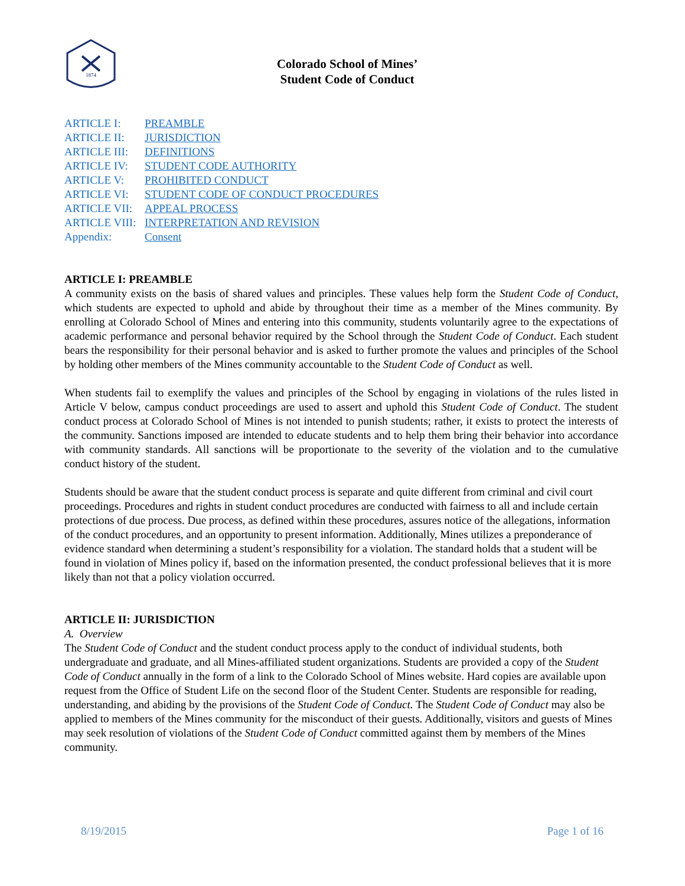1874
Colorado School of Mines’
Student Code of Conduct
ARTICLE I: PREAMBLE
ARTICLE II: JURISDICTION
ARTICLE III: DEFINITIONS
ARTICLE IV: STUDENT CODE AUTHORITY
ARTICLE V: PROHIBITED CONDUCT
ARTICLE VI: STUDENT CODE OF CONDUCT PROCEDURES
ARTICLE VII: APPEAL PROCESS
ARTICLE VIII: INTERPRETATION AND REVISION
Appendix: Consent
ARTICLE I: PREAMBLE
A community exists on the basis of shared values and principles. These values help form the Student Code of Conduct, which students are expected to uphold and abide by throughout their time as a member of the Mines community. By enrolling at Colorado School of Mines and entering into this community, students voluntarily agree to the expectations of academic performance and personal behavior required by the School through the Student Code of Conduct. Each student bears the responsibility for their personal behavior and is asked to further promote the values and principles of the School by holding other members of the Mines community accountable to the Student Code of Conduct as well.
When students fail to exemplify the values and principles of the School by engaging in violations of the rules listed in Article V below, campus conduct proceedings are used to assert and uphold this Student Code of Conduct. The student conduct process at Colorado School of Mines is not intended to punish students; rather, it exists to protect the interests of the community. Sanctions imposed are intended to educate students and to help them bring their behavior into accordance with community standards. All sanctions will be proportionate to the severity of the violation and to the cumulative conduct history of the student.
Students should be aware that the student conduct process is separate and quite different from criminal and civil court proceedings. Procedures and rights in student conduct procedures are conducted with fairness to all and include certain protections of due process. Due process, as defined within these procedures, assures notice of the allegations, information of the conduct procedures, and an opportunity to present information. Additionally, Mines utilizes a preponderance of evidence standard when determining a student’s responsibility for a violation. The standard holds that a student will be found in violation of Mines policy if, based on the information presented, the conduct professional believes that it is more likely than not that a policy violation occurred.
ARTICLE II: JURISDICTION
A. Overview
The Student Code of Conduct and the student conduct process apply to the conduct of individual students, both undergraduate and graduate, and all Mines-affiliated student organizations. Students are provided a copy of the Student Code of Conduct annually in the form of a link to the Colorado School of Mines website. Hard copies are available upon request from the Office of Student Life on the second floor of the Student Center. Students are responsible for reading, understanding, and abiding by the provisions of the Student Code of Conduct. The Student Code of Conduct may also be applied to members of the Mines community for the misconduct of their guests. Additionally, visitors and guests of Mines may seek resolution of violations of the Student Code of Conduct committed against them by members of the Mines community.
8/19/2015 Page 1 of 16